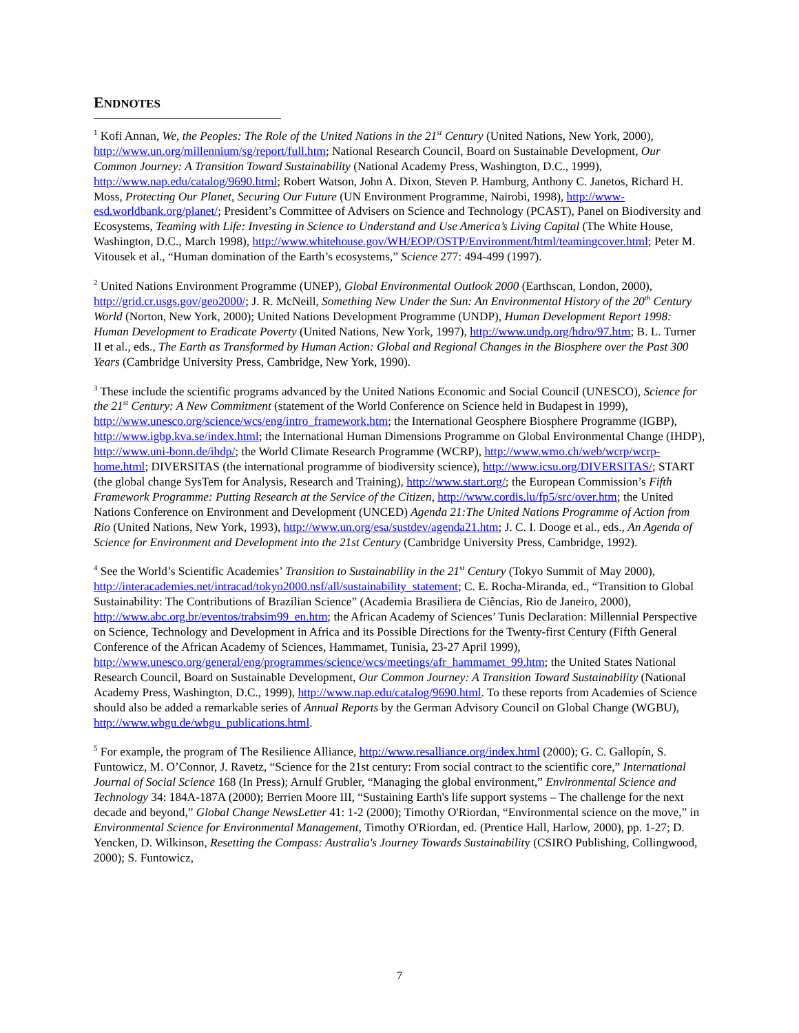ENDNOTES
<sup>1</sup> Kofi Annan, We, the Peoples: The Role of the United Nations in the 21<sup>st</sup> Century (United Nations, New York, 2000), http://www.un.org/millennium/sg/report/full.htm; National Research Council, Board on Sustainable Development, Our Common Journey: A Transition Toward Sustainability (National Academy Press, Washington, D.C., 1999), http://www.nap.edu/catalog/9690.html; Robert Watson, John A. Dixon, Steven P. Hamburg, Anthony C. Janetos, Richard H. Moss, Protecting Our Planet, Securing Our Future (UN Environment Programme, Nairobi, 1998), http://www-esd.worldbank.org/planet/; President’s Committee of Advisers on Science and Technology (PCAST), Panel on Biodiversity and Ecosystems, Teaming with Life: Investing in Science to Understand and Use America’s Living Capital (The White House, Washington, D.C., March 1998), http://www.whitehouse.gov/WH/EOP/OSTP/Environment/html/teamingcover.html; Peter M. Vitousek et al., “Human domination of the Earth’s ecosystems,” Science 277: 494-499 (1997).
<sup>2</sup> United Nations Environment Programme (UNEP), Global Environmental Outlook 2000 (Earthscan, London, 2000), http://grid.cr.usgs.gov/geo2000/; J. R. McNeill, Something New Under the Sun: An Environmental History of the 20<sup>th</sup> Century World (Norton, New York, 2000); United Nations Development Programme (UNDP), Human Development Report 1998: Human Development to Eradicate Poverty (United Nations, New York, 1997), http://www.undp.org/hdro/97.htm; B. L. Turner II et al., eds., The Earth as Transformed by Human Action: Global and Regional Changes in the Biosphere over the Past 300 Years (Cambridge University Press, Cambridge, New York, 1990).
<sup>3</sup> These include the scientific programs advanced by the United Nations Economic and Social Council (UNESCO), Science for the 21<sup>st</sup> Century: A New Commitment (statement of the World Conference on Science held in Budapest in 1999), http://www.unesco.org/science/wcs/eng/intro_framework.htm; the International Geosphere Biosphere Programme (IGBP), http://www.igbp.kva.se/index.html; the International Human Dimensions Programme on Global Environmental Change (IHDP), http://www.uni-bonn.de/ihdp/; the World Climate Research Programme (WCRP), http://www.wmo.ch/web/wcrp/wcrp-home.html; DIVERSITAS (the international programme of biodiversity science), http://www.icsu.org/DIVERSITAS/; START (the global change SysTem for Analysis, Research and Training), http://www.start.org/; the European Commission’s Fifth Framework Programme: Putting Research at the Service of the Citizen, http://www.cordis.lu/fp5/src/over.htm; the United Nations Conference on Environment and Development (UNCED) Agenda 21:The United Nations Programme of Action from Rio (United Nations, New York, 1993), http://www.un.org/esa/sustdev/agenda21.htm; J. C. I. Dooge et al., eds., An Agenda of Science for Environment and Development into the 21st Century (Cambridge University Press, Cambridge, 1992).
<sup>4</sup> See the World’s Scientific Academies’ Transition to Sustainability in the 21<sup>st</sup> Century (Tokyo Summit of May 2000), http://interacademies.net/intracad/tokyo2000.nsf/all/sustainability_statement; C. E. Rocha-Miranda, ed., “Transition to Global Sustainability: The Contributions of Brazilian Science” (Academia Brasiliera de Ciências, Rio de Janeiro, 2000), http://www.abc.org.br/eventos/trabsim99_en.htm; the African Academy of Sciences’ Tunis Declaration: Millennial Perspective on Science, Technology and Development in Africa and its Possible Directions for the Twenty-first Century (Fifth General Conference of the African Academy of Sciences, Hammamet, Tunisia, 23-27 April 1999), http://www.unesco.org/general/eng/programmes/science/wcs/meetings/afr_hammamet_99.htm; the United States National Research Council, Board on Sustainable Development, Our Common Journey: A Transition Toward Sustainability (National Academy Press, Washington, D.C., 1999), http://www.nap.edu/catalog/9690.html. To these reports from Academies of Science should also be added a remarkable series of Annual Reports by the German Advisory Council on Global Change (WGBU), http://www.wbgu.de/wbgu_publications.html.
<sup>5</sup> For example, the program of The Resilience Alliance, http://www.resalliance.org/index.html (2000); G. C. Gallopín, S. Funtowicz, M. O’Connor, J. Ravetz, “Science for the 21st century: From social contract to the scientific core,” International Journal of Social Science 168 (In Press); Arnulf Grubler, “Managing the global environment,” Environmental Science and Technology 34: 184A-187A (2000); Berrien Moore III, “Sustaining Earth's life support systems – The challenge for the next decade and beyond,” Global Change NewsLetter 41: 1-2 (2000); Timothy O'Riordan, “Environmental science on the move,” in Environmental Science for Environmental Management, Timothy O'Riordan, ed. (Prentice Hall, Harlow, 2000), pp. 1-27; D. Yencken, D. Wilkinson, Resetting the Compass: Australia's Journey Towards Sustainability (CSIRO Publishing, Collingwood, 2000); S. Funtowicz,
7